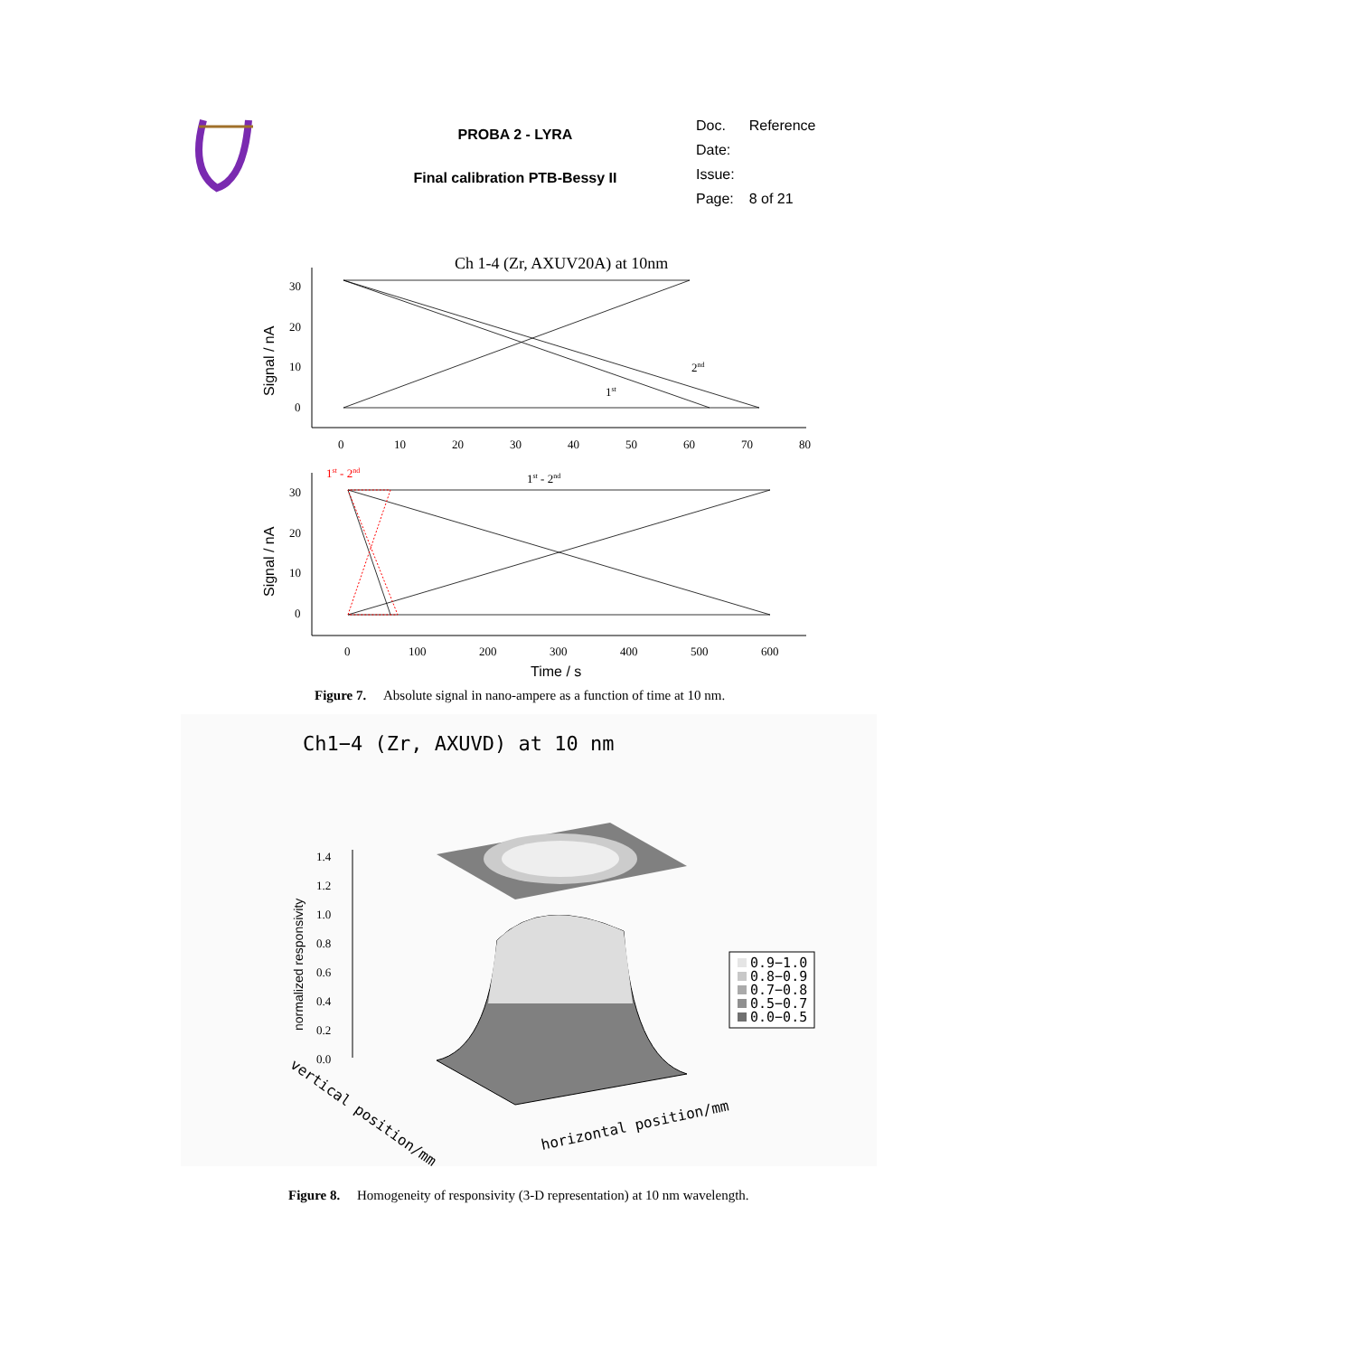PROBA 2 - LYRA
Final calibration PTB-Bessy II
| Doc. | Reference |
| Date: | |
| Issue: | |
| Page: | 8 of 21 |
Ch 1-4 (Zr, AXUV20A) at 10nm
30
20
10
0
0
10
20
30
40
50
60
70
80
Signal / nA
2nd
1st
1st - 2nd
1st - 2nd
30
20
10
0
0
100
200
300
400
500
600
Signal / nA
Time / s
Figure 7. Absolute signal in nano-ampere as a function of time at 10 nm.
Ch1−4 (Zr, AXUVD) at 10 nm
1.4
1.2
1.0
0.8
0.6
0.4
0.2
0.0
normalized responsivity
horizontal position/mm
vertical position/mm
0.9−1.0
0.8−0.9
0.7−0.8
0.5−0.7
0.0−0.5
Figure 8. Homogeneity of responsivity (3-D representation) at 10 nm wavelength.